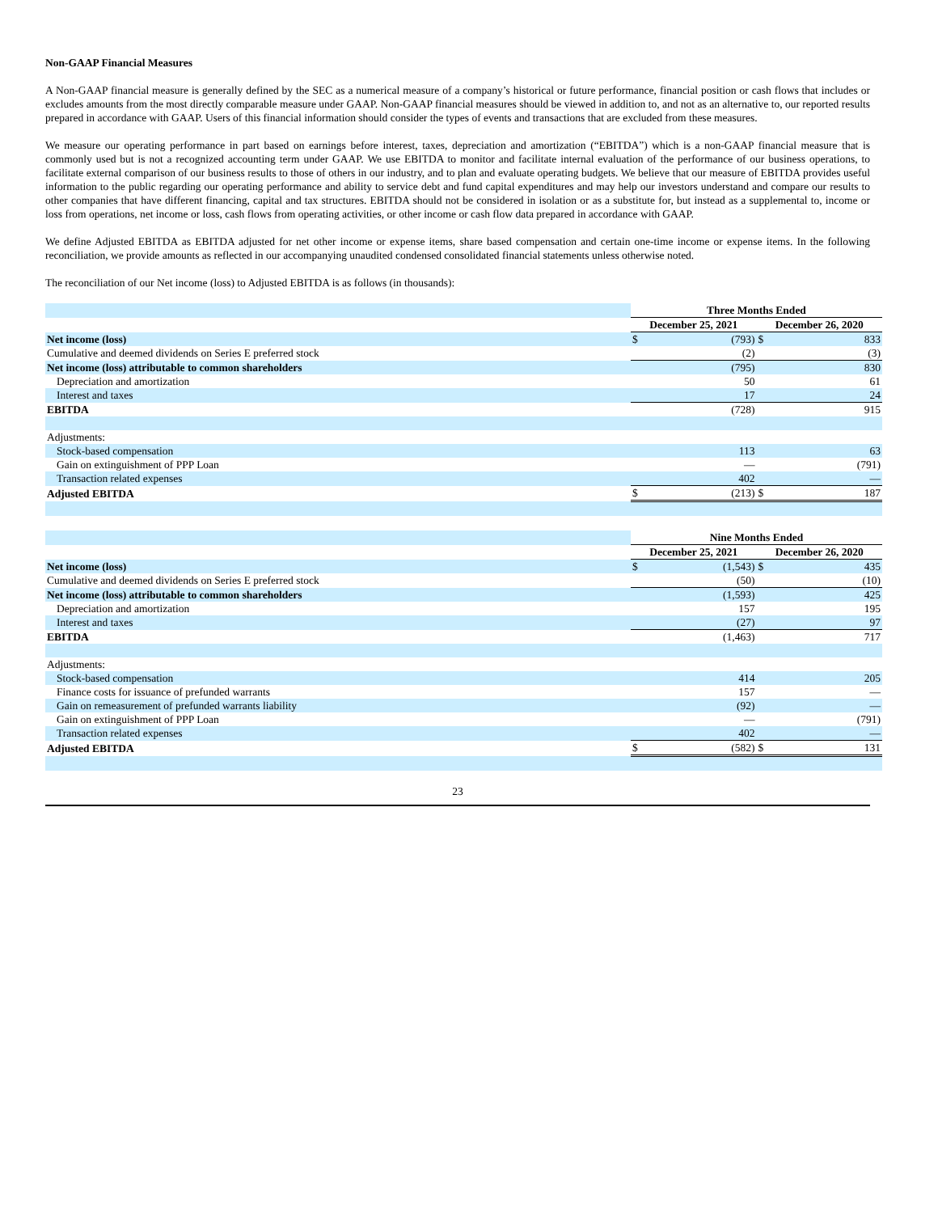Non-GAAP Financial Measures
A Non-GAAP financial measure is generally defined by the SEC as a numerical measure of a company’s historical or future performance, financial position or cash flows that includes or excludes amounts from the most directly comparable measure under GAAP. Non-GAAP financial measures should be viewed in addition to, and not as an alternative to, our reported results prepared in accordance with GAAP. Users of this financial information should consider the types of events and transactions that are excluded from these measures.
We measure our operating performance in part based on earnings before interest, taxes, depreciation and amortization (“EBITDA”) which is a non-GAAP financial measure that is commonly used but is not a recognized accounting term under GAAP. We use EBITDA to monitor and facilitate internal evaluation of the performance of our business operations, to facilitate external comparison of our business results to those of others in our industry, and to plan and evaluate operating budgets. We believe that our measure of EBITDA provides useful information to the public regarding our operating performance and ability to service debt and fund capital expenditures and may help our investors understand and compare our results to other companies that have different financing, capital and tax structures. EBITDA should not be considered in isolation or as a substitute for, but instead as a supplemental to, income or loss from operations, net income or loss, cash flows from operating activities, or other income or cash flow data prepared in accordance with GAAP.
We define Adjusted EBITDA as EBITDA adjusted for net other income or expense items, share based compensation and certain one-time income or expense items. In the following reconciliation, we provide amounts as reflected in our accompanying unaudited condensed consolidated financial statements unless otherwise noted.
The reconciliation of our Net income (loss) to Adjusted EBITDA is as follows (in thousands):
| | Three Months Ended | | | |
| | December 25, 2021 | | December 26, 2020 | |
| Net income (loss) | $ | (793) | $ | 833 |
| Cumulative and deemed dividends on Series E preferred stock | | (2) | | (3) |
| Net income (loss) attributable to common shareholders | | (795) | | 830 |
| Depreciation and amortization | | 50 | | 61 |
| Interest and taxes | | 17 | | 24 |
| EBITDA | | (728) | | 915 |
| Adjustments: | | | | |
| Stock-based compensation | | 113 | | 63 |
| Gain on extinguishment of PPP Loan | | — | | (791) |
| Transaction related expenses | | 402 | | — |
| Adjusted EBITDA | $ | (213) | $ | 187 |
| | Nine Months Ended | | | |
| | December 25, 2021 | | December 26, 2020 | |
| Net income (loss) | $ | (1,543) | $ | 435 |
| Cumulative and deemed dividends on Series E preferred stock | | (50) | | (10) |
| Net income (loss) attributable to common shareholders | | (1,593) | | 425 |
| Depreciation and amortization | | 157 | | 195 |
| Interest and taxes | | (27) | | 97 |
| EBITDA | | (1,463) | | 717 |
| Adjustments: | | | | |
| Stock-based compensation | | 414 | | 205 |
| Finance costs for issuance of prefunded warrants | | 157 | | — |
| Gain on remeasurement of prefunded warrants liability | | (92) | | — |
| Gain on extinguishment of PPP Loan | | — | | (791) |
| Transaction related expenses | | 402 | | — |
| Adjusted EBITDA | $ | (582) | $ | 131 |
23